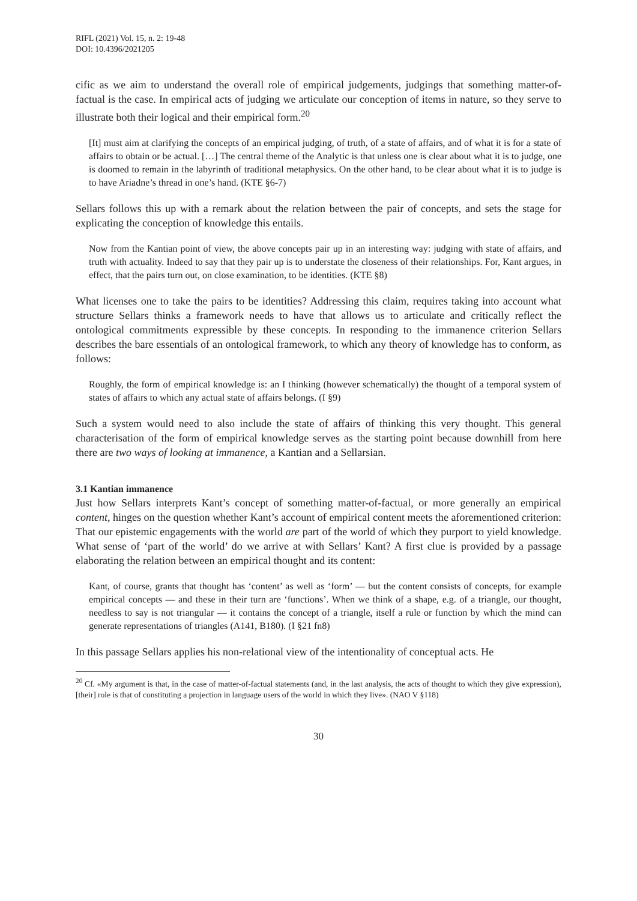RIFL (2021) Vol. 15, n. 2: 19-48
DOI: 10.4396/2021205
cific as we aim to understand the overall role of empirical judgements, judgings that something matter-of-factual is the case. In empirical acts of judging we articulate our conception of items in nature, so they serve to illustrate both their logical and their empirical form.<sup>20</sup>
[It] must aim at clarifying the concepts of an empirical judging, of truth, of a state of affairs, and of what it is for a state of affairs to obtain or be actual. […] The central theme of the Analytic is that unless one is clear about what it is to judge, one is doomed to remain in the labyrinth of traditional metaphysics. On the other hand, to be clear about what it is to judge is to have Ariadne’s thread in one’s hand. (KTE §6-7)
Sellars follows this up with a remark about the relation between the pair of concepts, and sets the stage for explicating the conception of knowledge this entails.
Now from the Kantian point of view, the above concepts pair up in an interesting way: judging with state of affairs, and truth with actuality. Indeed to say that they pair up is to understate the closeness of their relationships. For, Kant argues, in effect, that the pairs turn out, on close examination, to be identities. (KTE §8)
What licenses one to take the pairs to be identities? Addressing this claim, requires taking into account what structure Sellars thinks a framework needs to have that allows us to articulate and critically reflect the ontological commitments expressible by these concepts. In responding to the immanence criterion Sellars describes the bare essentials of an ontological framework, to which any theory of knowledge has to conform, as follows:
Roughly, the form of empirical knowledge is: an I thinking (however schematically) the thought of a temporal system of states of affairs to which any actual state of affairs belongs. (I §9)
Such a system would need to also include the state of affairs of thinking this very thought. This general characterisation of the form of empirical knowledge serves as the starting point because downhill from here there are two ways of looking at immanence, a Kantian and a Sellarsian.
3.1 Kantian immanence
Just how Sellars interprets Kant’s concept of something matter-of-factual, or more generally an empirical content, hinges on the question whether Kant’s account of empirical content meets the aforementioned criterion: That our epistemic engagements with the world are part of the world of which they purport to yield knowledge. What sense of ‘part of the world’ do we arrive at with Sellars’ Kant? A first clue is provided by a passage elaborating the relation between an empirical thought and its content:
Kant, of course, grants that thought has ‘content’ as well as ‘form’ — but the content consists of concepts, for example empirical concepts — and these in their turn are ‘functions’. When we think of a shape, e.g. of a triangle, our thought, needless to say is not triangular — it contains the concept of a triangle, itself a rule or function by which the mind can generate representations of triangles (A141, B180). (I §21 fn8)
In this passage Sellars applies his non-relational view of the intentionality of conceptual acts. He
<sup>20</sup> Cf. «My argument is that, in the case of matter-of-factual statements (and, in the last analysis, the acts of thought to which they give expression), [their] role is that of constituting a projection in language users of the world in which they live». (NAO V §118)
30